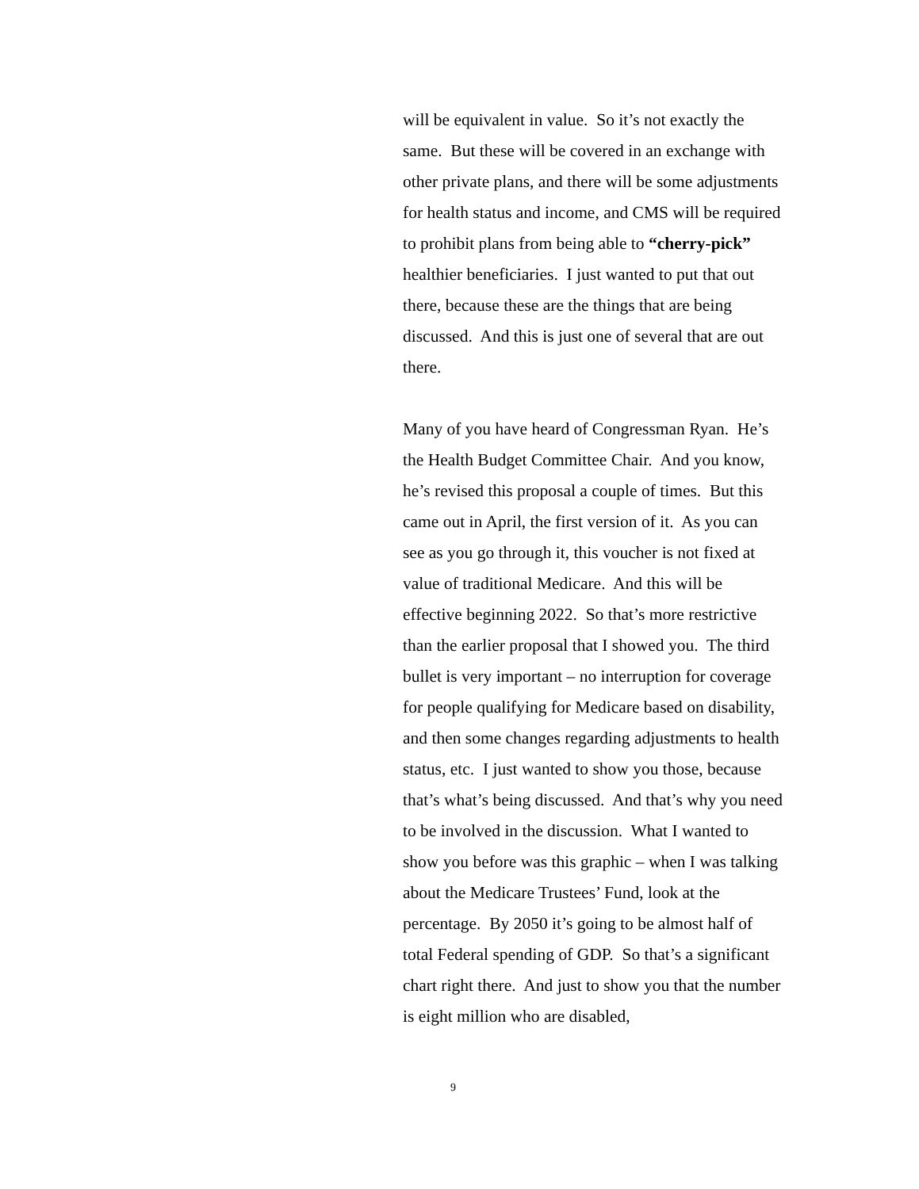will be equivalent in value. So it’s not exactly the same. But these will be covered in an exchange with other private plans, and there will be some adjustments for health status and income, and CMS will be required to prohibit plans from being able to “cherry-pick” healthier beneficiaries. I just wanted to put that out there, because these are the things that are being discussed. And this is just one of several that are out there.
Many of you have heard of Congressman Ryan. He’s the Health Budget Committee Chair. And you know, he’s revised this proposal a couple of times. But this came out in April, the first version of it. As you can see as you go through it, this voucher is not fixed at value of traditional Medicare. And this will be effective beginning 2022. So that’s more restrictive than the earlier proposal that I showed you. The third bullet is very important – no interruption for coverage for people qualifying for Medicare based on disability, and then some changes regarding adjustments to health status, etc. I just wanted to show you those, because that’s what’s being discussed. And that’s why you need to be involved in the discussion. What I wanted to show you before was this graphic – when I was talking about the Medicare Trustees’ Fund, look at the percentage. By 2050 it’s going to be almost half of total Federal spending of GDP. So that’s a significant chart right there. And just to show you that the number is eight million who are disabled,
9